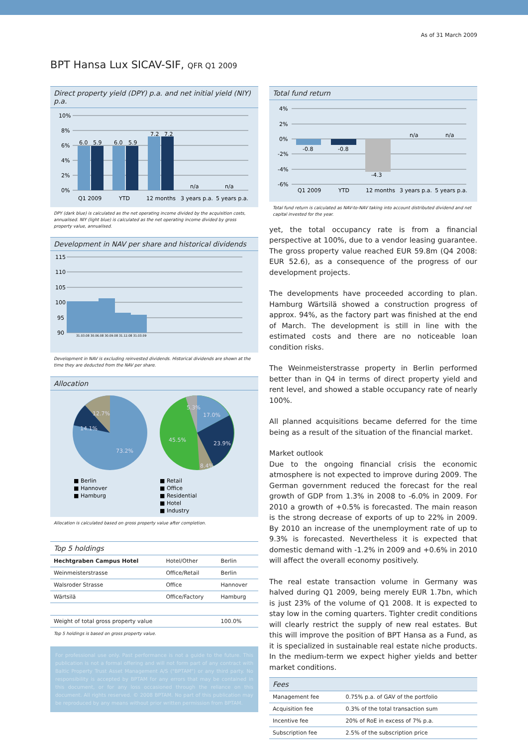As of 31 March 2009
BPT Hansa Lux SICAV-SIF, QFR Q1 2009
Direct property yield (DPY) p.a. and net initial yield (NIY) p.a.
10%
8%
6%
4%
2%
0%
6.0
5.9
6.0
5.9
7.2
7.2
n/a
n/a
Q1 2009
YTD
12 months
3 years p.a.
5 years p.a.
DPY (dark blue) is calculated as the net operating income divided by the acquisition costs, annualised. NIY (light blue) is calculated as the net operating income divided by gross property value, annualised.
Development in NAV per share and historical dividends
115
110
105
100
95
90
31.03.08 30.06.08 30.09.08 31.12.08 31.03.09
Development in NAV is excluding reinvested dividends. Historical dividends are shown at the time they are deducted from the NAV per share.
Allocation
12.7%
14.1%
73.2%
5.3%
17.0%
45.5%
23.9%
8.4%
■ Berlin
■ Hannover
■ Hamburg
■ Retail
■ Office
■ Residential
■ Hotel
■ Industry
Allocation is calculated based on gross property value after completion.
Top 5 holdings
| Hechtgraben Campus Hotel | Hotel/Other | Berlin |
| Weinmeisterstrasse | Office/Retail | Berlin |
| Walsroder Strasse | Office | Hannover |
| Wärtsilä | Office/Factory | Hamburg |
| Weight of total gross property value | | 100.0% |
Top 5 holdings is based on gross property value.
For professional use only. Past performance is not a guide to the future. This publication is not a formal offering and will not form part of any contract with Baltic Property Trust Asset Management A/S ("BPTAM") or any third party. No responsibility is accepted by BPTAM for any errors that may be contained in this document, or for any loss occasioned through the reliance on this document. All rights reserved. © 2008 BPTAM. No part of this publication may be reproduced by any means without prior written permission from BPTAM.
Total fund return
4%
2%
0%
-2%
-4%
-6%
-0.8
-0.8
-4.3
n/a
n/a
Q1 2009
YTD
12 months
3 years p.a.
5 years p.a.
Total fund return is calculated as NAV-to-NAV taking into account distributed dividend and net capital invested for the year.
yet, the total occupancy rate is from a financial perspective at 100%, due to a vendor leasing guarantee. The gross property value reached EUR 59.8m (Q4 2008: EUR 52.6), as a consequence of the progress of our development projects.
The developments have proceeded according to plan. Hamburg Wärtsilä showed a construction progress of approx. 94%, as the factory part was finished at the end of March. The development is still in line with the estimated costs and there are no noticeable loan condition risks.
The Weinmeisterstrasse property in Berlin performed better than in Q4 in terms of direct property yield and rent level, and showed a stable occupancy rate of nearly 100%.
All planned acquisitions became deferred for the time being as a result of the situation of the financial market.
Market outlook
Due to the ongoing financial crisis the economic atmosphere is not expected to improve during 2009. The German government reduced the forecast for the real growth of GDP from 1.3% in 2008 to -6.0% in 2009. For 2010 a growth of +0.5% is forecasted. The main reason is the strong decrease of exports of up to 22% in 2009. By 2010 an increase of the unemployment rate of up to 9.3% is forecasted. Nevertheless it is expected that domestic demand with -1.2% in 2009 and +0.6% in 2010 will affect the overall economy positively.
The real estate transaction volume in Germany was halved during Q1 2009, being merely EUR 1.7bn, which is just 23% of the volume of Q1 2008. It is expected to stay low in the coming quarters. Tighter credit conditions will clearly restrict the supply of new real estates. But this will improve the position of BPT Hansa as a Fund, as it is specialized in sustainable real estate niche products. In the medium-term we expect higher yields and better market conditions.
Fees
| Management fee | 0.75% p.a. of GAV of the portfolio |
| Acquisition fee | 0.3% of the total transaction sum |
| Incentive fee | 20% of RoE in excess of 7% p.a. |
| Subscription fee | 2.5% of the subscription price |